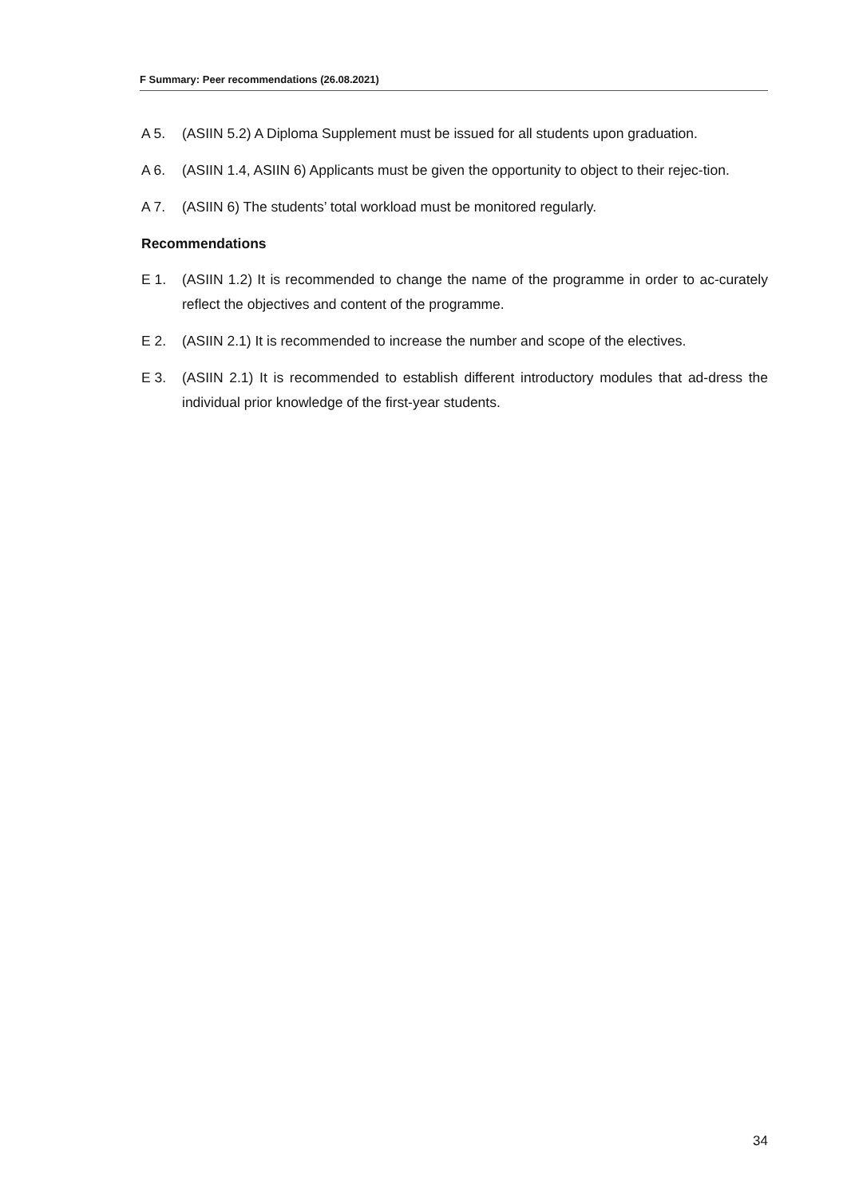F Summary: Peer recommendations (26.08.2021)
A 5. (ASIIN 5.2) A Diploma Supplement must be issued for all students upon graduation.
A 6. (ASIIN 1.4, ASIIN 6) Applicants must be given the opportunity to object to their rejec-tion.
A 7. (ASIIN 6) The students’ total workload must be monitored regularly.
Recommendations
E 1. (ASIIN 1.2) It is recommended to change the name of the programme in order to ac-curately reflect the objectives and content of the programme.
E 2. (ASIIN 2.1) It is recommended to increase the number and scope of the electives.
E 3. (ASIIN 2.1) It is recommended to establish different introductory modules that ad-dress the individual prior knowledge of the first-year students.
34